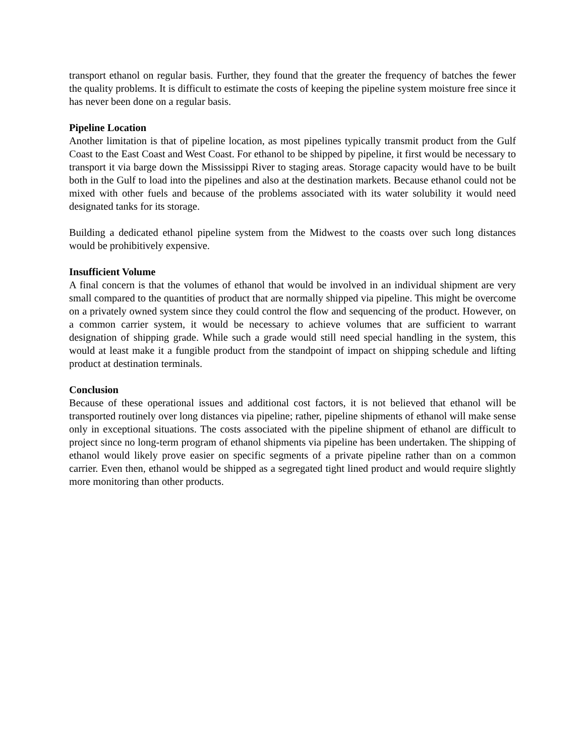transport ethanol on regular basis. Further, they found that the greater the frequency of batches the fewer the quality problems. It is difficult to estimate the costs of keeping the pipeline system moisture free since it has never been done on a regular basis.
Pipeline Location
Another limitation is that of pipeline location, as most pipelines typically transmit product from the Gulf Coast to the East Coast and West Coast. For ethanol to be shipped by pipeline, it first would be necessary to transport it via barge down the Mississippi River to staging areas. Storage capacity would have to be built both in the Gulf to load into the pipelines and also at the destination markets. Because ethanol could not be mixed with other fuels and because of the problems associated with its water solubility it would need designated tanks for its storage.
Building a dedicated ethanol pipeline system from the Midwest to the coasts over such long distances would be prohibitively expensive.
Insufficient Volume
A final concern is that the volumes of ethanol that would be involved in an individual shipment are very small compared to the quantities of product that are normally shipped via pipeline. This might be overcome on a privately owned system since they could control the flow and sequencing of the product. However, on a common carrier system, it would be necessary to achieve volumes that are sufficient to warrant designation of shipping grade. While such a grade would still need special handling in the system, this would at least make it a fungible product from the standpoint of impact on shipping schedule and lifting product at destination terminals.
Conclusion
Because of these operational issues and additional cost factors, it is not believed that ethanol will be transported routinely over long distances via pipeline; rather, pipeline shipments of ethanol will make sense only in exceptional situations. The costs associated with the pipeline shipment of ethanol are difficult to project since no long-term program of ethanol shipments via pipeline has been undertaken. The shipping of ethanol would likely prove easier on specific segments of a private pipeline rather than on a common carrier. Even then, ethanol would be shipped as a segregated tight lined product and would require slightly more monitoring than other products.